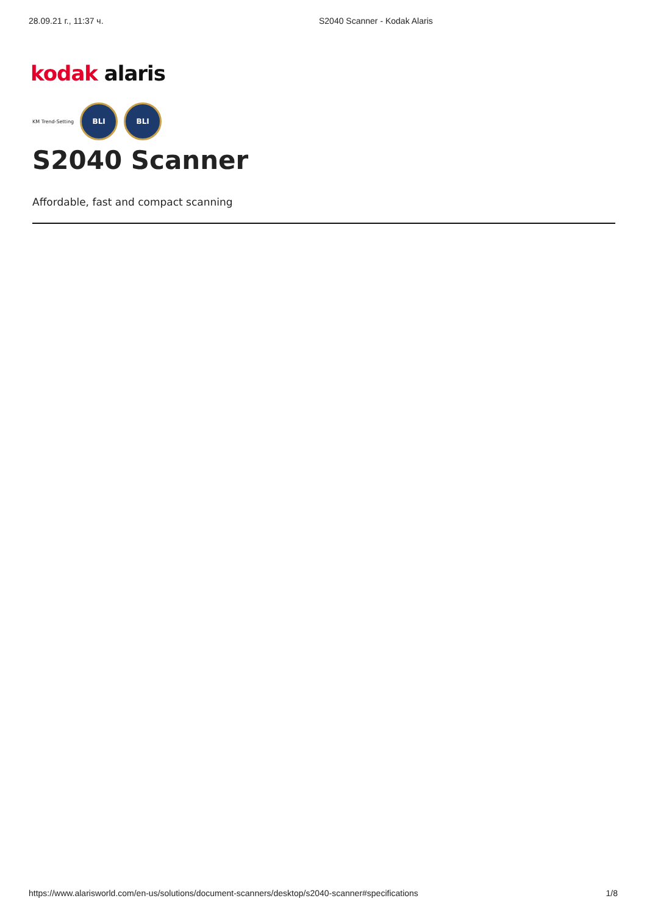28.09.21 г., 11:37 ч. S2040 Scanner - Kodak Alaris
kodak alaris
KM Trend-Setting
BLI BLI
S2040 Scanner
Affordable, fast and compact scanning
https://www.alarisworld.com/en-us/solutions/document-scanners/desktop/s2040-scanner#specifications 1/8